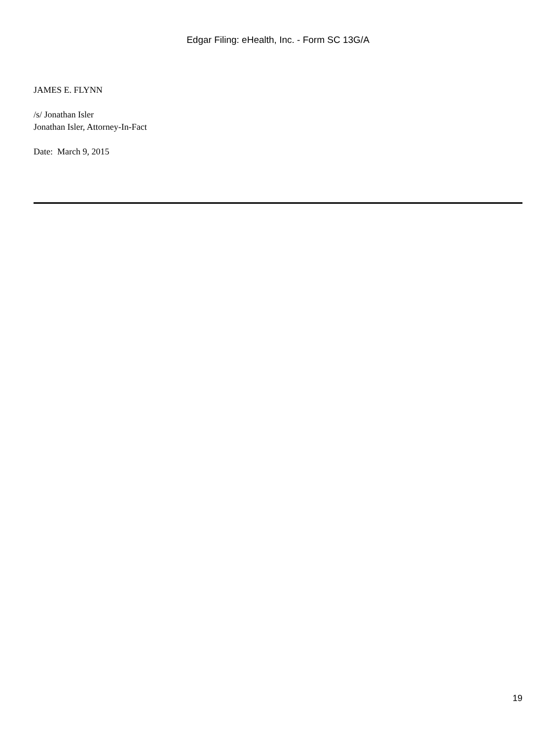Edgar Filing: eHealth, Inc. - Form SC 13G/A
JAMES E. FLYNN
/s/ Jonathan Isler
Jonathan Isler, Attorney-In-Fact
Date: March 9, 2015
19